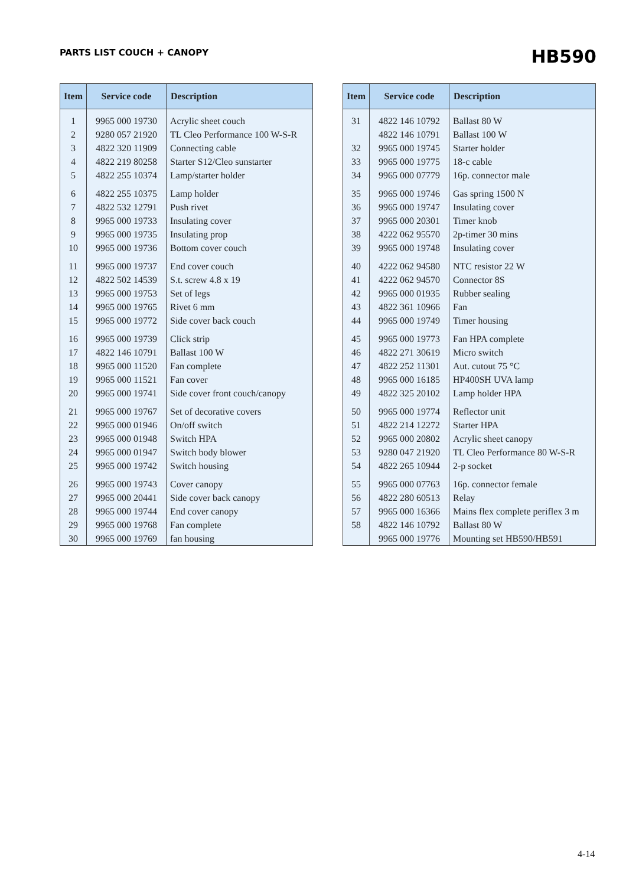PARTS LIST COUCH + CANOPY
HB590
| Item | Service code | Description |
| --- | --- | --- |
| 1 | 9965 000 19730 | Acrylic sheet couch |
| 2 | 9280 057 21920 | TL Cleo Performance 100 W-S-R |
| 3 | 4822 320 11909 | Connecting cable |
| 4 | 4822 219 80258 | Starter S12/Cleo sunstarter |
| 5 | 4822 255 10374 | Lamp/starter holder |
| 6 | 4822 255 10375 | Lamp holder |
| 7 | 4822 532 12791 | Push rivet |
| 8 | 9965 000 19733 | Insulating cover |
| 9 | 9965 000 19735 | Insulating prop |
| 10 | 9965 000 19736 | Bottom cover couch |
| 11 | 9965 000 19737 | End cover couch |
| 12 | 4822 502 14539 | S.t. screw 4.8 x 19 |
| 13 | 9965 000 19753 | Set of legs |
| 14 | 9965 000 19765 | Rivet 6 mm |
| 15 | 9965 000 19772 | Side cover back couch |
| 16 | 9965 000 19739 | Click strip |
| 17 | 4822 146 10791 | Ballast 100 W |
| 18 | 9965 000 11520 | Fan complete |
| 19 | 9965 000 11521 | Fan cover |
| 20 | 9965 000 19741 | Side cover front couch/canopy |
| 21 | 9965 000 19767 | Set of decorative covers |
| 22 | 9965 000 01946 | On/off switch |
| 23 | 9965 000 01948 | Switch HPA |
| 24 | 9965 000 01947 | Switch body blower |
| 25 | 9965 000 19742 | Switch housing |
| 26 | 9965 000 19743 | Cover canopy |
| 27 | 9965 000 20441 | Side cover back canopy |
| 28 | 9965 000 19744 | End cover canopy |
| 29 | 9965 000 19768 | Fan complete |
| 30 | 9965 000 19769 | fan housing |
| Item | Service code | Description |
| --- | --- | --- |
| 31 | 4822 146 10792 | Ballast 80 W |
| | 4822 146 10791 | Ballast 100 W |
| 32 | 9965 000 19745 | Starter holder |
| 33 | 9965 000 19775 | 18-c cable |
| 34 | 9965 000 07779 | 16p. connector male |
| 35 | 9965 000 19746 | Gas spring 1500 N |
| 36 | 9965 000 19747 | Insulating cover |
| 37 | 9965 000 20301 | Timer knob |
| 38 | 4222 062 95570 | 2p-timer 30 mins |
| 39 | 9965 000 19748 | Insulating cover |
| 40 | 4222 062 94580 | NTC resistor 22 W |
| 41 | 4222 062 94570 | Connector 8S |
| 42 | 9965 000 01935 | Rubber sealing |
| 43 | 4822 361 10966 | Fan |
| 44 | 9965 000 19749 | Timer housing |
| 45 | 9965 000 19773 | Fan HPA complete |
| 46 | 4822 271 30619 | Micro switch |
| 47 | 4822 252 11301 | Aut. cutout 75 °C |
| 48 | 9965 000 16185 | HP400SH UVA lamp |
| 49 | 4822 325 20102 | Lamp holder HPA |
| 50 | 9965 000 19774 | Reflector unit |
| 51 | 4822 214 12272 | Starter HPA |
| 52 | 9965 000 20802 | Acrylic sheet canopy |
| 53 | 9280 047 21920 | TL Cleo Performance 80 W-S-R |
| 54 | 4822 265 10944 | 2-p socket |
| 55 | 9965 000 07763 | 16p. connector female |
| 56 | 4822 280 60513 | Relay |
| 57 | 9965 000 16366 | Mains flex complete periflex 3 m |
| 58 | 4822 146 10792 | Ballast 80 W |
| | 9965 000 19776 | Mounting set HB590/HB591 |
4-14